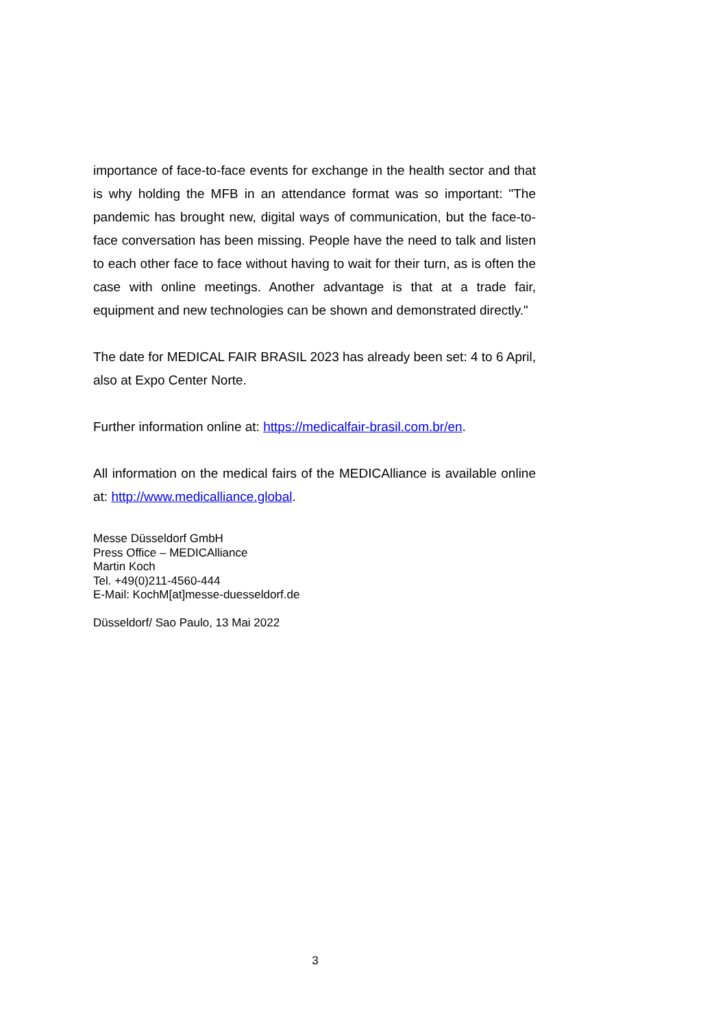importance of face-to-face events for exchange in the health sector and that is why holding the MFB in an attendance format was so important: "The pandemic has brought new, digital ways of communication, but the face-to-face conversation has been missing. People have the need to talk and listen to each other face to face without having to wait for their turn, as is often the case with online meetings. Another advantage is that at a trade fair, equipment and new technologies can be shown and demonstrated directly."
The date for MEDICAL FAIR BRASIL 2023 has already been set: 4 to 6 April, also at Expo Center Norte.
Further information online at: https://medicalfair-brasil.com.br/en.
All information on the medical fairs of the MEDICAlliance is available online at: http://www.medicalliance.global.
Messe Düsseldorf GmbH
Press Office – MEDICAlliance
Martin Koch
Tel. +49(0)211-4560-444
E-Mail: KochM[at]messe-duesseldorf.de
Düsseldorf/ Sao Paulo, 13 Mai 2022
3